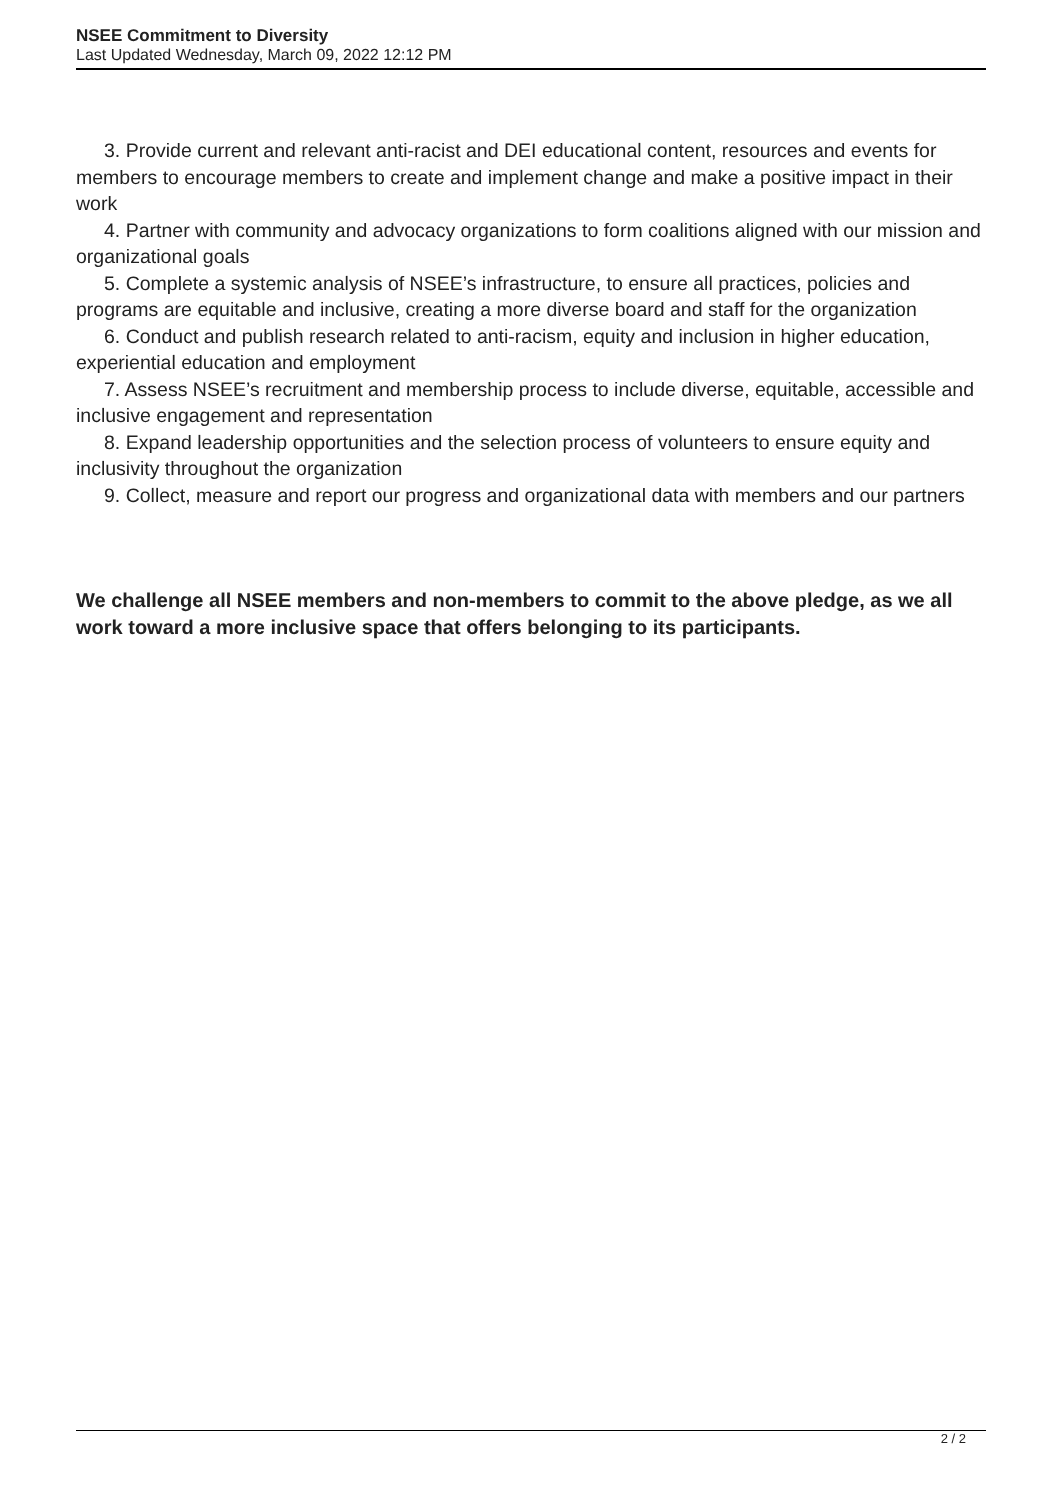NSEE Commitment to Diversity
Last Updated Wednesday, March 09, 2022 12:12 PM
3. Provide current and relevant anti-racist and DEI educational content, resources and events for members to encourage members to create and implement change and make a positive impact in their work
4. Partner with community and advocacy organizations to form coalitions aligned with our mission and organizational goals
5. Complete a systemic analysis of NSEE’s infrastructure, to ensure all practices, policies and programs are equitable and inclusive, creating a more diverse board and staff for the organization
6. Conduct and publish research related to anti-racism, equity and inclusion in higher education, experiential education and employment
7. Assess NSEE’s recruitment and membership process to include diverse, equitable, accessible and inclusive engagement and representation
8. Expand leadership opportunities and the selection process of volunteers to ensure equity and inclusivity throughout the organization
9. Collect, measure and report our progress and organizational data with members and our partners
We challenge all NSEE members and non-members to commit to the above pledge, as we all work toward a more inclusive space that offers belonging to its participants.
2 / 2